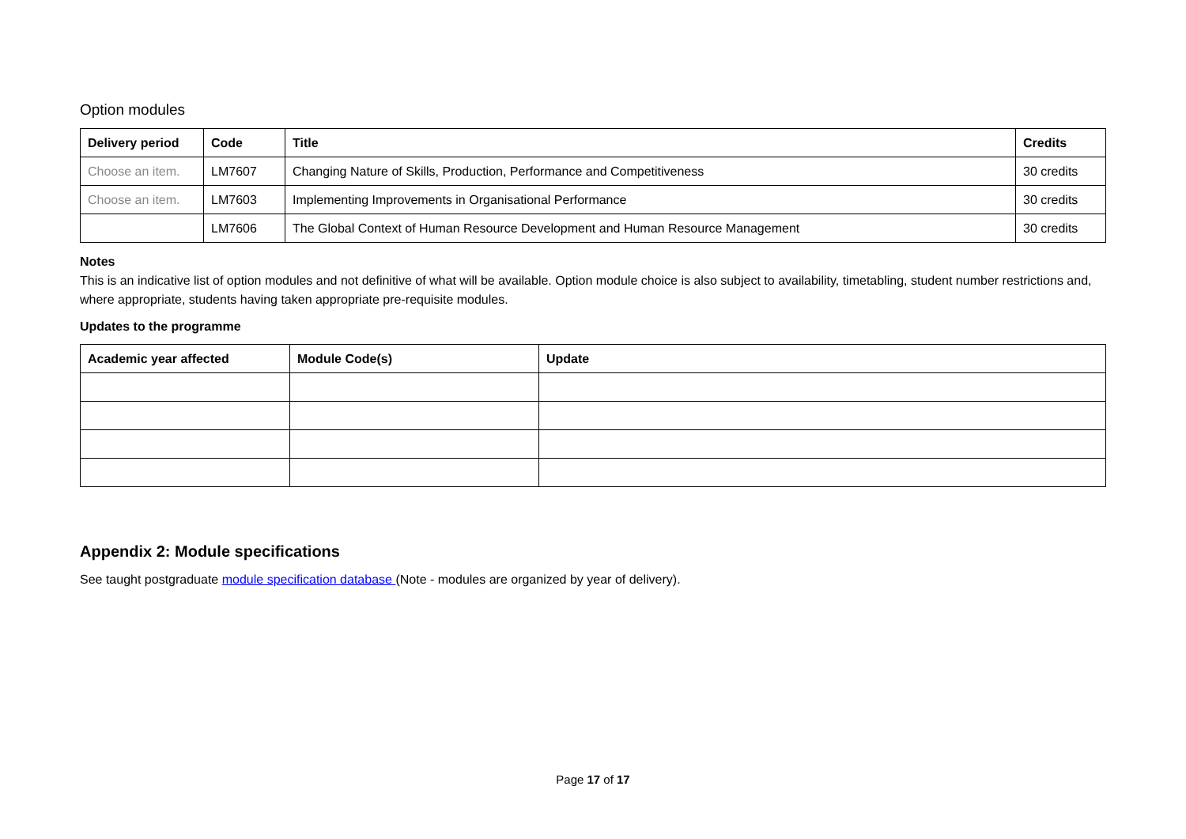Option modules
| Delivery period | Code | Title | Credits |
| --- | --- | --- | --- |
| Choose an item. | LM7607 | Changing Nature of Skills, Production, Performance and Competitiveness | 30 credits |
| Choose an item. | LM7603 | Implementing Improvements in Organisational Performance | 30 credits |
| | LM7606 | The Global Context of Human Resource Development and Human Resource Management | 30 credits |
Notes
This is an indicative list of option modules and not definitive of what will be available. Option module choice is also subject to availability, timetabling, student number restrictions and, where appropriate, students having taken appropriate pre-requisite modules.
Updates to the programme
| Academic year affected | Module Code(s) | Update |
| --- | --- | --- |
Appendix 2: Module specifications
See taught postgraduate module specification database (Note - modules are organized by year of delivery).
Page 17 of 17